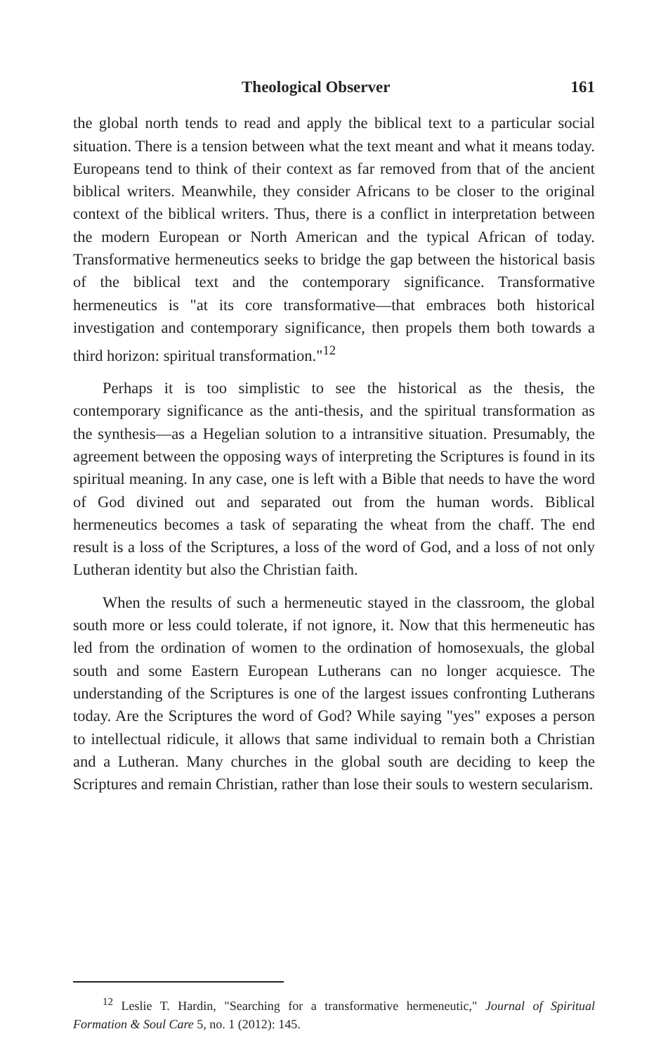Theological Observer 161
the global north tends to read and apply the biblical text to a particular social situation. There is a tension between what the text meant and what it means today. Europeans tend to think of their context as far removed from that of the ancient biblical writers. Meanwhile, they consider Africans to be closer to the original context of the biblical writers. Thus, there is a conflict in interpretation between the modern European or North American and the typical African of today. Transformative hermeneutics seeks to bridge the gap between the historical basis of the biblical text and the contemporary significance. Transformative hermeneutics is "at its core transformative—that embraces both historical investigation and contemporary significance, then propels them both towards a third horizon: spiritual transformation."<sup>12</sup>
Perhaps it is too simplistic to see the historical as the thesis, the contemporary significance as the anti-thesis, and the spiritual transformation as the synthesis—as a Hegelian solution to a intransitive situation. Presumably, the agreement between the opposing ways of interpreting the Scriptures is found in its spiritual meaning. In any case, one is left with a Bible that needs to have the word of God divined out and separated out from the human words. Biblical hermeneutics becomes a task of separating the wheat from the chaff. The end result is a loss of the Scriptures, a loss of the word of God, and a loss of not only Lutheran identity but also the Christian faith.
When the results of such a hermeneutic stayed in the classroom, the global south more or less could tolerate, if not ignore, it. Now that this hermeneutic has led from the ordination of women to the ordination of homosexuals, the global south and some Eastern European Lutherans can no longer acquiesce. The understanding of the Scriptures is one of the largest issues confronting Lutherans today. Are the Scriptures the word of God? While saying "yes" exposes a person to intellectual ridicule, it allows that same individual to remain both a Christian and a Lutheran. Many churches in the global south are deciding to keep the Scriptures and remain Christian, rather than lose their souls to western secularism.
<sup>12</sup> Leslie T. Hardin, "Searching for a transformative hermeneutic," Journal of Spiritual Formation & Soul Care 5, no. 1 (2012): 145.